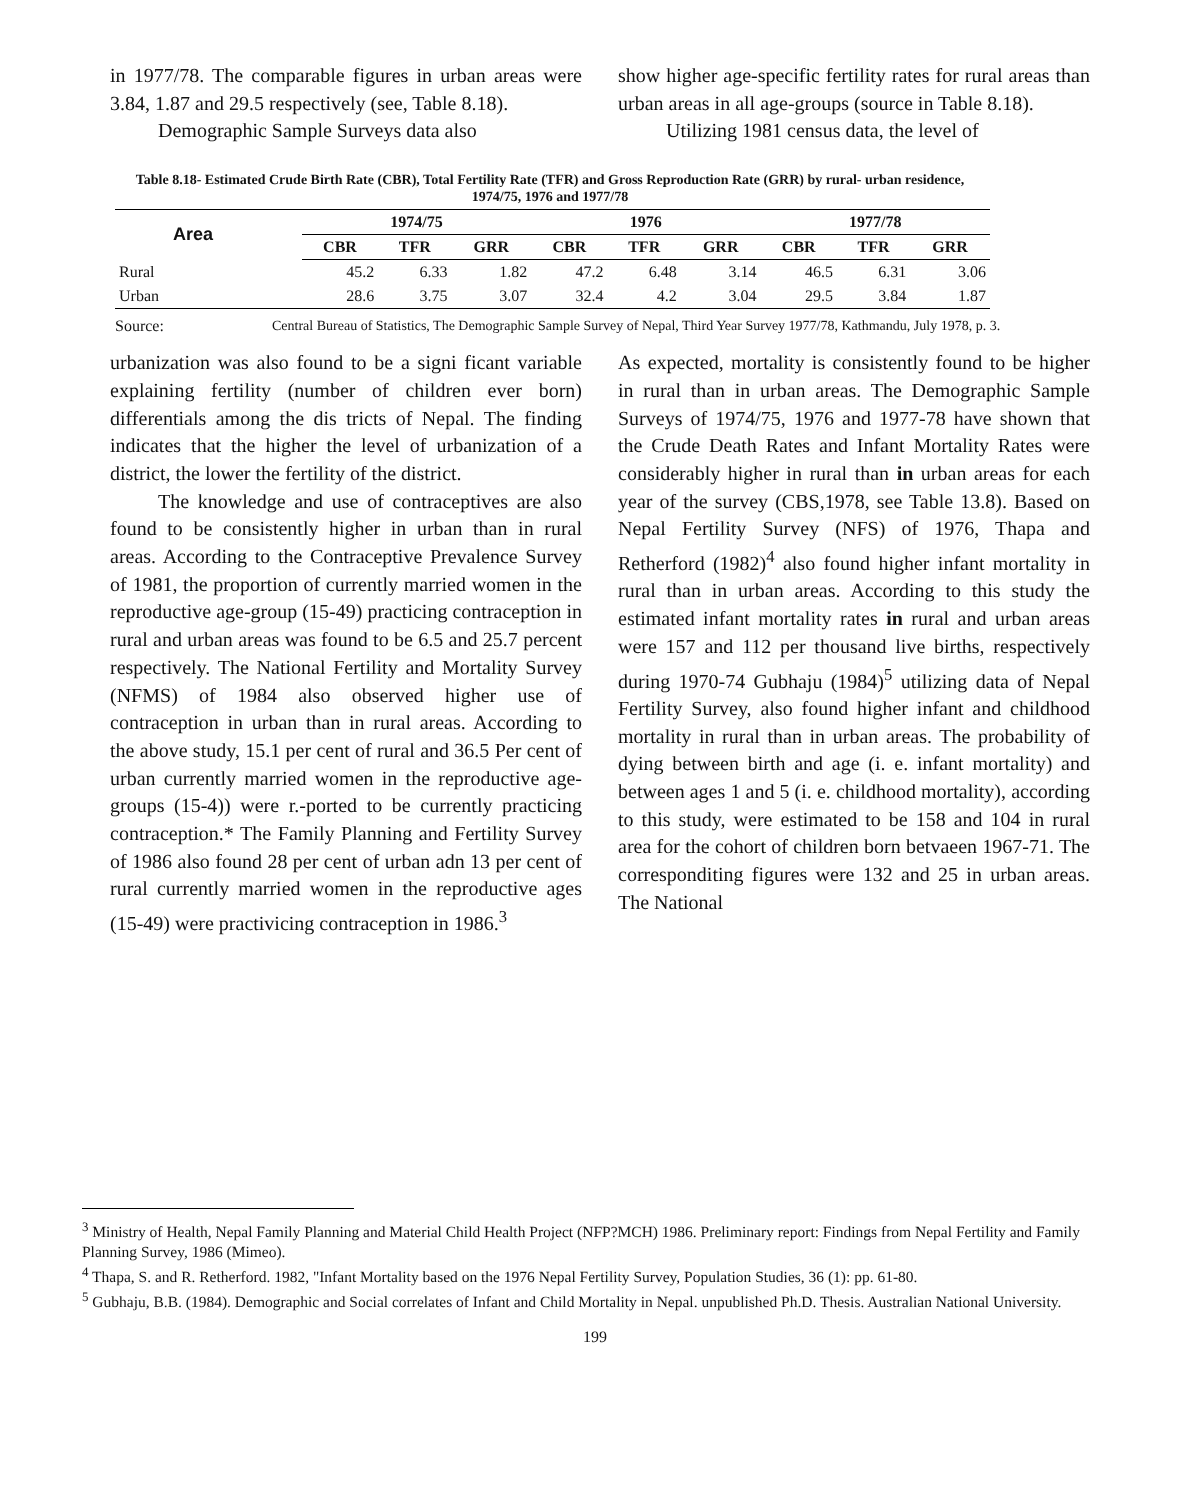in 1977/78. The comparable figures in urban areas were 3.84, 1.87 and 29.5 respectively (see, Table 8.18).
Demographic Sample Surveys data also
show higher age-specific fertility rates for rural areas than urban areas in all age-groups (source in Table 8.18).
Utilizing 1981 census data, the level of
Table 8.18- Estimated Crude Birth Rate (CBR), Total Fertility Rate (TFR) and Gross Reproduction Rate (GRR) by rural- urban residence, 1974/75, 1976 and 1977/78
| Area | 1974/75 | | | 1976 | | | 1977/78 | | |
| --- | --- | --- | --- | --- | --- | --- | --- | --- | --- |
| | CBR | TFR | GRR | CBR | TFR | GRR | CBR | TFR | GRR |
| Rural | 45.2 | 6.33 | 1.82 | 47.2 | 6.48 | 3.14 | 46.5 | 6.31 | 3.06 |
| Urban | 28.6 | 3.75 | 3.07 | 32.4 | 4.2 | 3.04 | 29.5 | 3.84 | 1.87 |
Source: Central Bureau of Statistics, The Demographic Sample Survey of Nepal, Third Year Survey 1977/78, Kathmandu, July 1978, p. 3.
urbanization was also found to be a signi ficant variable explaining fertility (number of children ever born) differentials among the dis tricts of Nepal. The finding indicates that the higher the level of urbanization of a district, the lower the fertility of the district.
The knowledge and use of contraceptives are also found to be consistently higher in urban than in rural areas. According to the Contraceptive Prevalence Survey of 1981, the proportion of currently married women in the reproductive age-group (15-49) practicing contraception in rural and urban areas was found to be 6.5 and 25.7 percent respectively. The National Fertility and Mortality Survey (NFMS) of 1984 also observed higher use of contraception in urban than in rural areas. According to the above study, 15.1 per cent of rural and 36.5 Per cent of urban currently married women in the reproductive age-groups (15-4)) were r.-ported to be currently practicing contraception.* The Family Planning and Fertility Survey of 1986 also found 28 per cent of urban adn 13 per cent of rural currently married women in the reproductive ages (15-49) were practivicing contraception in 1986.<sup>3</sup>
As expected, mortality is consistently found to be higher in rural than in urban areas. The Demographic Sample Surveys of 1974/75, 1976 and 1977-78 have shown that the Crude Death Rates and Infant Mortality Rates were considerably higher in rural than in urban areas for each year of the survey (CBS,1978, see Table 13.8). Based on Nepal Fertility Survey (NFS) of 1976, Thapa and Retherford (1982)<sup>4</sup> also found higher infant mortality in rural than in urban areas. According to this study the estimated infant mortality rates in rural and urban areas were 157 and 112 per thousand live births, respectively during 1970-74 Gubhaju (1984)<sup>5</sup> utilizing data of Nepal Fertility Survey, also found higher infant and childhood mortality in rural than in urban areas. The probability of dying between birth and age (i. e. infant mortality) and between ages 1 and 5 (i. e. childhood mortality), according to this study, were estimated to be 158 and 104 in rural area for the cohort of children born betvaeen 1967-71. The corresponditing figures were 132 and 25 in urban areas. The National
<sup>3</sup> Ministry of Health, Nepal Family Planning and Material Child Health Project (NFP?MCH) 1986. Preliminary report: Findings from Nepal Fertility and Family Planning Survey, 1986 (Mimeo).
<sup>4</sup> Thapa, S. and R. Retherford. 1982, "Infant Mortality based on the 1976 Nepal Fertility Survey, Population Studies, 36 (1): pp. 61-80.
<sup>5</sup> Gubhaju, B.B. (1984). Demographic and Social correlates of Infant and Child Mortality in Nepal. unpublished Ph.D. Thesis. Australian National University.
199